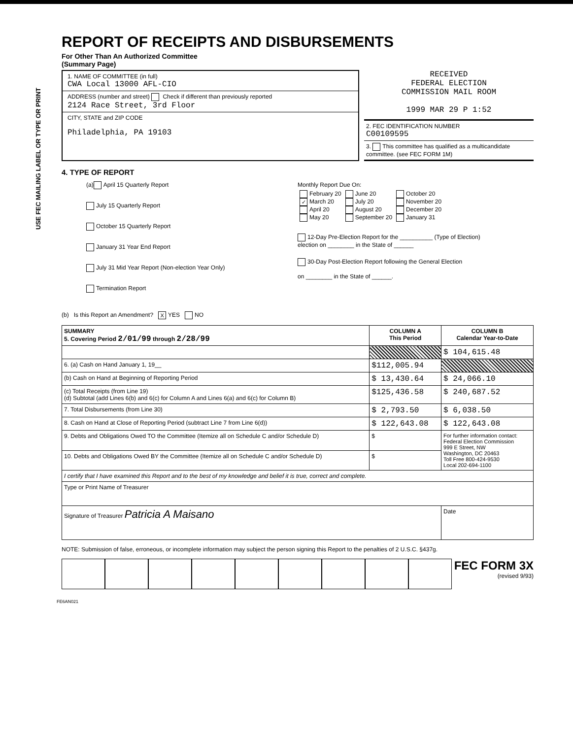USE FEC MAILING LABEL OR TYPE OR PRINT
REPORT OF RECEIPTS AND DISBURSEMENTS
For Other Than An Authorized Committee
(Summary Page)
1. NAME OF COMMITTEE (in full)
CWA Local 13000 AFL-CIO
ADDRESS (number and street) Check if different than previously reported
2124 Race Street, 3rd Floor
CITY, STATE and ZIP CODE
Philadelphia, PA 19103
RECEIVED
FEDERAL ELECTION
COMMISSION MAIL ROOM
1999 MAR 29 P 1:52
2. FEC IDENTIFICATION NUMBER
C00109595
3. This committee has qualified as a multicandidate committee. (see FEC FORM 1M)
4. TYPE OF REPORT
(a) April 15 Quarterly Report
July 15 Quarterly Report
October 15 Quarterly Report
January 31 Year End Report
July 31 Mid Year Report (Non-election Year Only)
Termination Report
Monthly Report Due On:
| February 20 ✓ March 20 April 20 May 20 | June 20 July 20 August 20 September 20 | October 20 November 20 December 20 January 31 |
12-Day Pre-Election Report for the __________ (Type of Election)
election on ________ in the State of ______
30-Day Post-Election Report following the General Election
on ________ in the State of ______.
(b) Is this Report an Amendment? X YES NO
| SUMMARY 5. Covering Period 2/01/99 through 2/28/99 | COLUMN A This Period | COLUMN B Calendar Year-to-Date |
| --- | --- | --- |
| | | $ 104,615.48 |
| 6. (a) Cash on Hand January 1, 19__ | $112,005.94 | |
| (b) Cash on Hand at Beginning of Reporting Period | $ 13,430.64 | $ 24,066.10 |
| (c) Total Receipts (from Line 19) (d) Subtotal (add Lines 6(b) and 6(c) for Column A and Lines 6(a) and 6(c) for Column B) | $125,436.58 | $ 240,687.52 |
| 7. Total Disbursements (from Line 30) | $ 2,793.50 | $ 6,038.50 |
| 8. Cash on Hand at Close of Reporting Period (subtract Line 7 from Line 6(d)) | $ 122,643.08 | $ 122,643.08 |
| 9. Debts and Obligations Owed TO the Committee (Itemize all on Schedule C and/or Schedule D) | $ | For further information contact: Federal Election Commission 999 E Street, NW Washington, DC 20463 Toll Free 800-424-9530 Local 202-694-1100 |
| 10. Debts and Obligations Owed BY the Committee (Itemize all on Schedule C and/or Schedule D) | $ | |
| I certify that I have examined this Report and to the best of my knowledge and belief it is true, correct and complete. | | |
| Type or Print Name of Treasurer | | |
| Signature of Treasurer Patricia A Maisano | | Date |
NOTE: Submission of false, erroneous, or incomplete information may subject the person signing this Report to the penalties of 2 U.S.C. §437g.
FEC FORM 3X
(revised 9/93)
FE6AN021